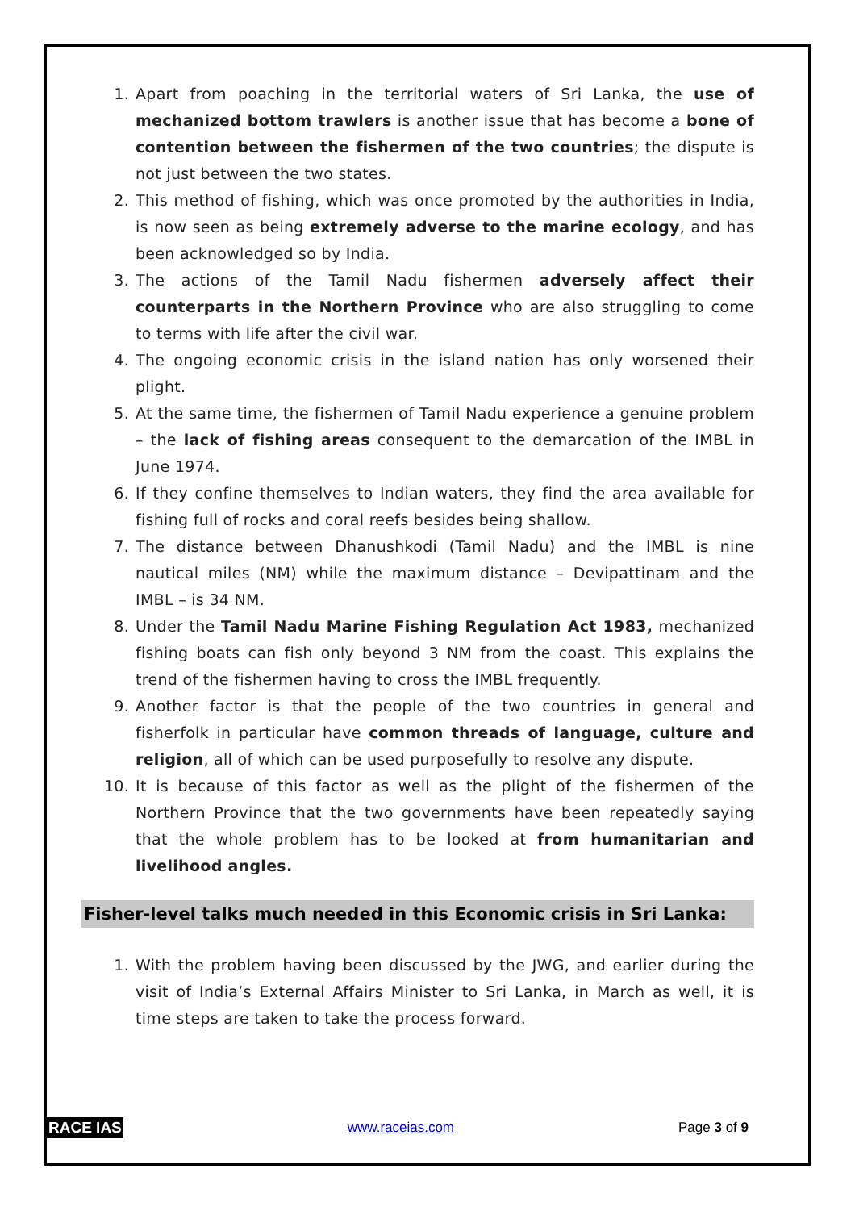1. Apart from poaching in the territorial waters of Sri Lanka, the use of mechanized bottom trawlers is another issue that has become a bone of contention between the fishermen of the two countries; the dispute is not just between the two states.
2. This method of fishing, which was once promoted by the authorities in India, is now seen as being extremely adverse to the marine ecology, and has been acknowledged so by India.
3. The actions of the Tamil Nadu fishermen adversely affect their counterparts in the Northern Province who are also struggling to come to terms with life after the civil war.
4. The ongoing economic crisis in the island nation has only worsened their plight.
5. At the same time, the fishermen of Tamil Nadu experience a genuine problem – the lack of fishing areas consequent to the demarcation of the IMBL in June 1974.
6. If they confine themselves to Indian waters, they find the area available for fishing full of rocks and coral reefs besides being shallow.
7. The distance between Dhanushkodi (Tamil Nadu) and the IMBL is nine nautical miles (NM) while the maximum distance – Devipattinam and the IMBL – is 34 NM.
8. Under the Tamil Nadu Marine Fishing Regulation Act 1983, mechanized fishing boats can fish only beyond 3 NM from the coast. This explains the trend of the fishermen having to cross the IMBL frequently.
9. Another factor is that the people of the two countries in general and fisherfolk in particular have common threads of language, culture and religion, all of which can be used purposefully to resolve any dispute.
10. It is because of this factor as well as the plight of the fishermen of the Northern Province that the two governments have been repeatedly saying that the whole problem has to be looked at from humanitarian and livelihood angles.
Fisher-level talks much needed in this Economic crisis in Sri Lanka:
1. With the problem having been discussed by the JWG, and earlier during the visit of India’s External Affairs Minister to Sri Lanka, in March as well, it is time steps are taken to take the process forward.
RACE IAS www.raceias.com Page 3 of 9